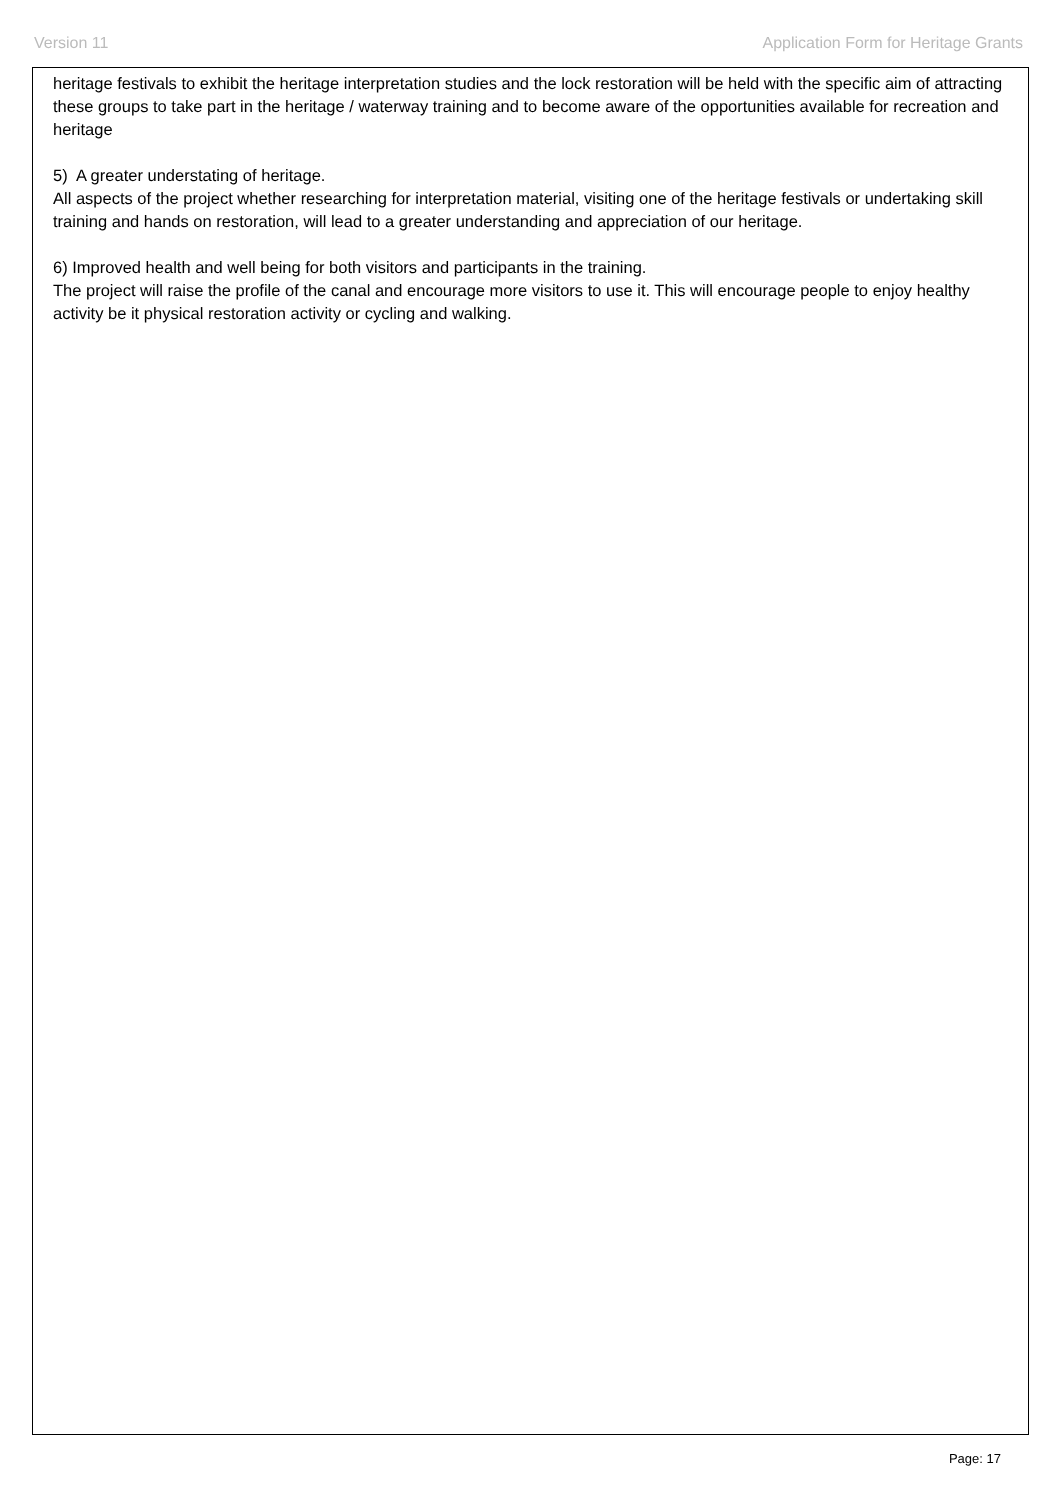Version 11 Application Form for Heritage Grants
heritage festivals to exhibit the heritage interpretation studies and the lock restoration will be held with the specific aim of attracting these groups to take part in the heritage / waterway training and to become aware of the opportunities available for recreation and heritage
5) A greater understating of heritage.
All aspects of the project whether researching for interpretation material, visiting one of the heritage festivals or undertaking skill training and hands on restoration, will lead to a greater understanding and appreciation of our heritage.
6) Improved health and well being for both visitors and participants in the training.
The project will raise the profile of the canal and encourage more visitors to use it. This will encourage people to enjoy healthy activity be it physical restoration activity or cycling and walking.
Page: 17